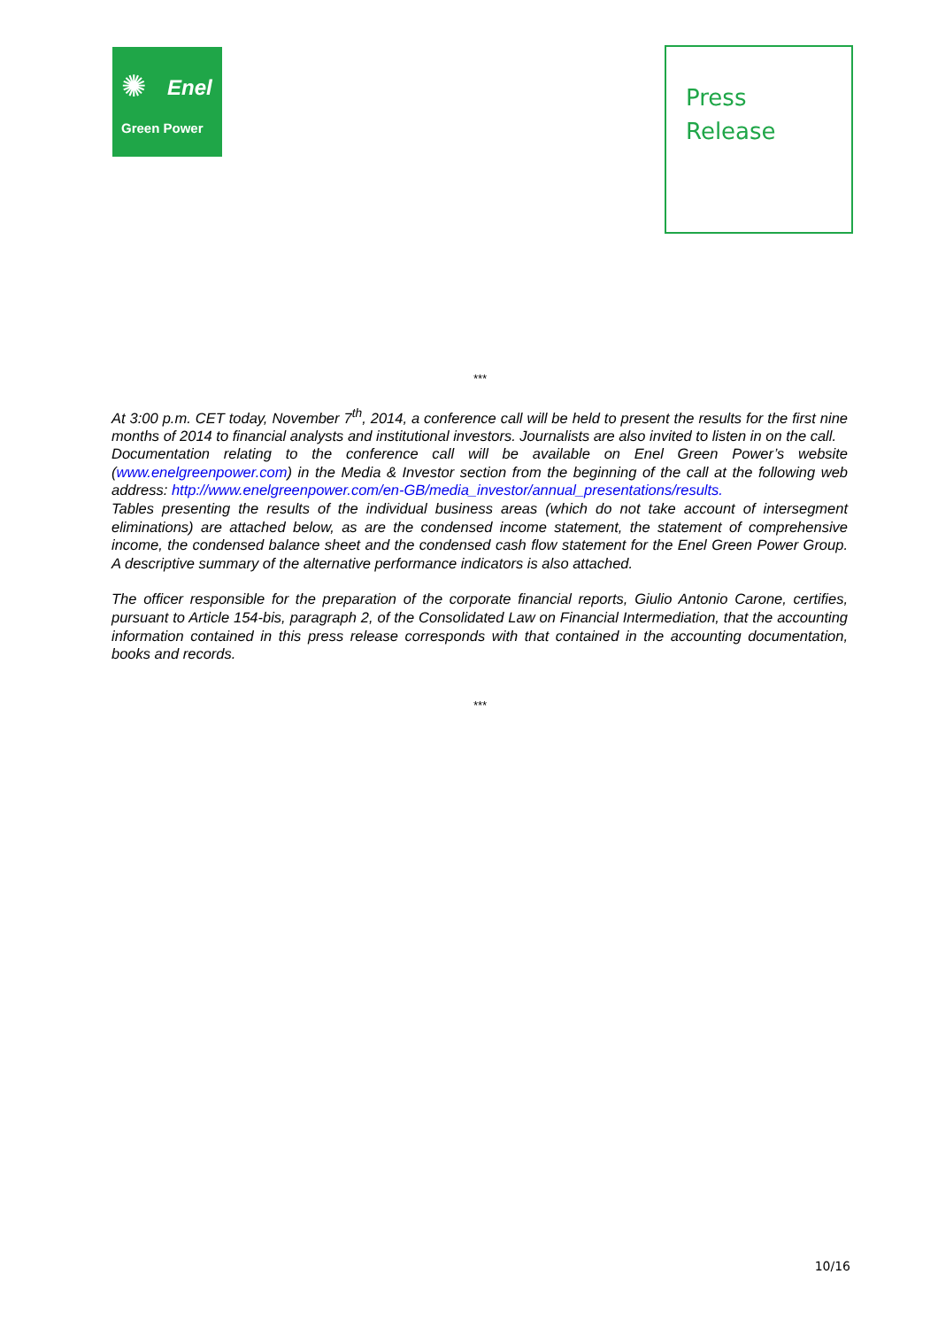✺ Enel
Green Power
Press
Release
***
At 3:00 p.m. CET today, November 7<sup>th</sup>, 2014, a conference call will be held to present the results for the first nine months of 2014 to financial analysts and institutional investors. Journalists are also invited to listen in on the call.
Documentation relating to the conference call will be available on Enel Green Power’s website (www.enelgreenpower.com) in the Media & Investor section from the beginning of the call at the following web address: http://www.enelgreenpower.com/en-GB/media_investor/annual_presentations/results.
Tables presenting the results of the individual business areas (which do not take account of intersegment eliminations) are attached below, as are the condensed income statement, the statement of comprehensive income, the condensed balance sheet and the condensed cash flow statement for the Enel Green Power Group. A descriptive summary of the alternative performance indicators is also attached.
The officer responsible for the preparation of the corporate financial reports, Giulio Antonio Carone, certifies, pursuant to Article 154-bis, paragraph 2, of the Consolidated Law on Financial Intermediation, that the accounting information contained in this press release corresponds with that contained in the accounting documentation, books and records.
***
10/16